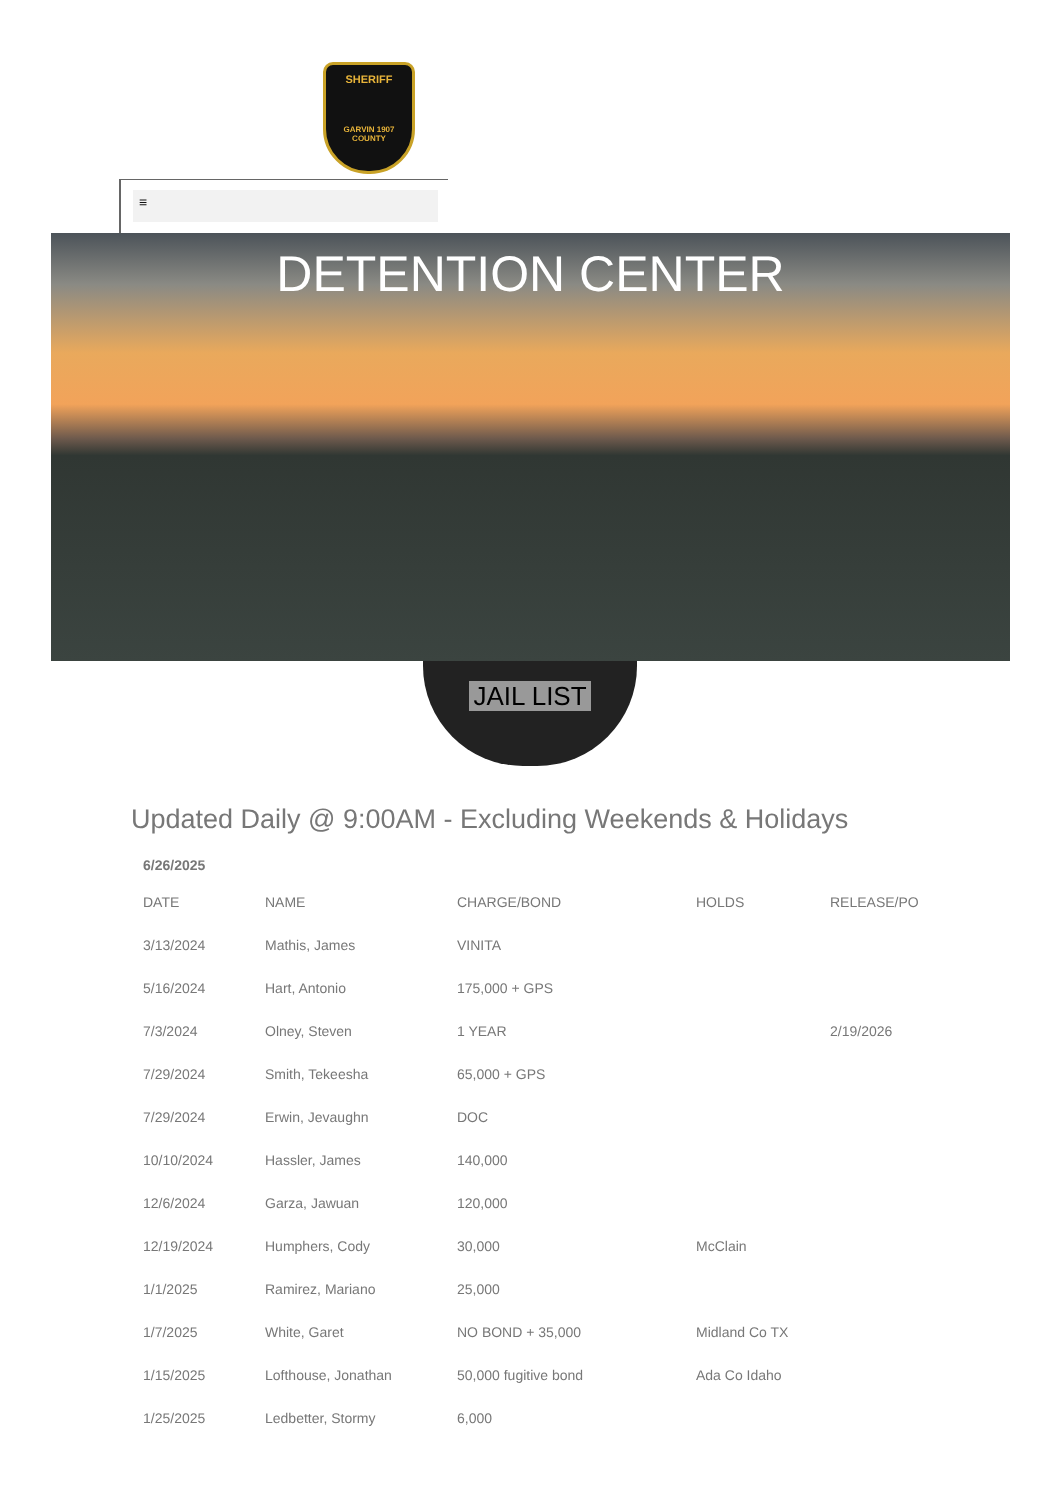SHERIFF
GARVIN 1907 COUNTY
≡
DETENTION CENTER
JAIL LIST
Updated Daily @ 9:00AM - Excluding Weekends & Holidays
| 6/26/2025 | | | | |
| DATE | NAME | CHARGE/BOND | HOLDS | RELEASE/PO |
| 3/13/2024 | Mathis, James | VINITA | | |
| 5/16/2024 | Hart, Antonio | 175,000 + GPS | | |
| 7/3/2024 | Olney, Steven | 1 YEAR | | 2/19/2026 |
| 7/29/2024 | Smith, Tekeesha | 65,000 + GPS | | |
| 7/29/2024 | Erwin, Jevaughn | DOC | | |
| 10/10/2024 | Hassler, James | 140,000 | | |
| 12/6/2024 | Garza, Jawuan | 120,000 | | |
| 12/19/2024 | Humphers, Cody | 30,000 | McClain | |
| 1/1/2025 | Ramirez, Mariano | 25,000 | | |
| 1/7/2025 | White, Garet | NO BOND + 35,000 | Midland Co TX | |
| 1/15/2025 | Lofthouse, Jonathan | 50,000 fugitive bond | Ada Co Idaho | |
| 1/25/2025 | Ledbetter, Stormy | 6,000 | | |